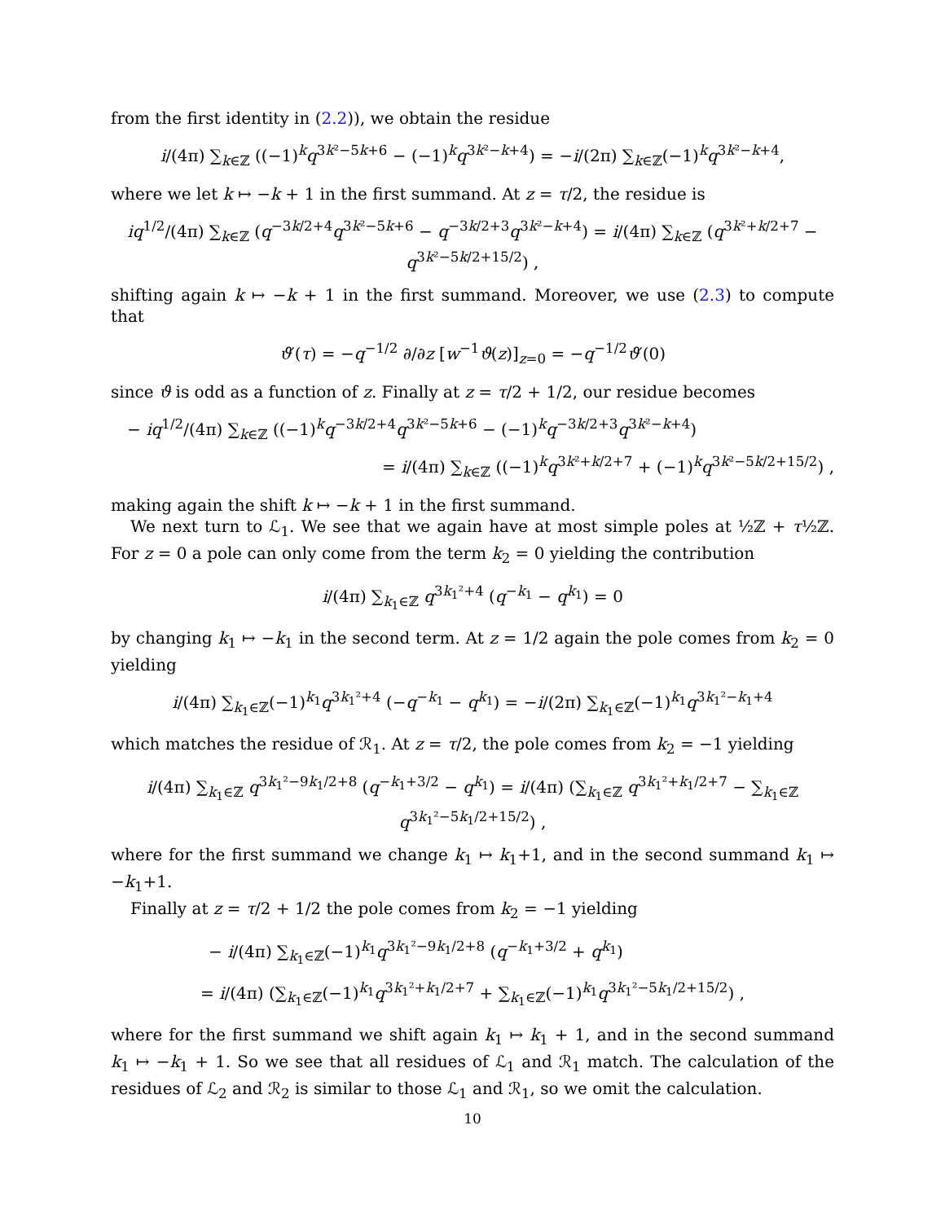from the first identity in (2.2)), we obtain the residue
i/(4π) ∑<sub>k∈ℤ</sub> ((−1)<sup>k</sup>q<sup>3k²−5k+6</sup> − (−1)<sup>k</sup>q<sup>3k²−k+4</sup>) = −i/(2π) ∑<sub>k∈ℤ</sub>(−1)<sup>k</sup>q<sup>3k²−k+4</sup>,
where we let k ↦ −k + 1 in the first summand. At z = τ/2, the residue is
iq<sup>1/2</sup>/(4π) ∑<sub>k∈ℤ</sub> (q<sup>−3k/2+4</sup>q<sup>3k²−5k+6</sup> − q<sup>−3k/2+3</sup>q<sup>3k²−k+4</sup>) = i/(4π) ∑<sub>k∈ℤ</sub> (q<sup>3k²+k/2+7</sup> − q<sup>3k²−5k/2+15/2</sup>) ,
shifting again k ↦ −k + 1 in the first summand. Moreover, we use (2.3) to compute that
ϑ′(τ) = −q<sup>−1/2</sup> ∂/∂z [w<sup>−1</sup>ϑ(z)]<sub>z=0</sub> = −q<sup>−1/2</sup>ϑ′(0)
since ϑ is odd as a function of z. Finally at z = τ/2 + 1/2, our residue becomes
− iq<sup>1/2</sup>/(4π) ∑<sub>k∈ℤ</sub> ((−1)<sup>k</sup>q<sup>−3k/2+4</sup>q<sup>3k²−5k+6</sup> − (−1)<sup>k</sup>q<sup>−3k/2+3</sup>q<sup>3k²−k+4</sup>)
= i/(4π) ∑<sub>k∈ℤ</sub> ((−1)<sup>k</sup>q<sup>3k²+k/2+7</sup> + (−1)<sup>k</sup>q<sup>3k²−5k/2+15/2</sup>) ,
making again the shift k ↦ −k + 1 in the first summand.
We next turn to ℒ<sub>1</sub>. We see that we again have at most simple poles at ½ℤ + τ½ℤ. For z = 0 a pole can only come from the term k<sub>2</sub> = 0 yielding the contribution
i/(4π) ∑<sub>k<sub>1</sub>∈ℤ</sub> q<sup>3k<sub>1</sub>²+4</sup> (q<sup>−k<sub>1</sub></sup> − q<sup>k<sub>1</sub></sup>) = 0
by changing k<sub>1</sub> ↦ −k<sub>1</sub> in the second term. At z = 1/2 again the pole comes from k<sub>2</sub> = 0 yielding
i/(4π) ∑<sub>k<sub>1</sub>∈ℤ</sub>(−1)<sup>k<sub>1</sub></sup>q<sup>3k<sub>1</sub>²+4</sup> (−q<sup>−k<sub>1</sub></sup> − q<sup>k<sub>1</sub></sup>) = −i/(2π) ∑<sub>k<sub>1</sub>∈ℤ</sub>(−1)<sup>k<sub>1</sub></sup>q<sup>3k<sub>1</sub>²−k<sub>1</sub>+4</sup>
which matches the residue of ℛ<sub>1</sub>. At z = τ/2, the pole comes from k<sub>2</sub> = −1 yielding
i/(4π) ∑<sub>k<sub>1</sub>∈ℤ</sub> q<sup>3k<sub>1</sub>²−9k<sub>1</sub>/2+8</sup> (q<sup>−k<sub>1</sub>+3/2</sup> − q<sup>k<sub>1</sub></sup>) = i/(4π) (∑<sub>k<sub>1</sub>∈ℤ</sub> q<sup>3k<sub>1</sub>²+k<sub>1</sub>/2+7</sup> − ∑<sub>k<sub>1</sub>∈ℤ</sub> q<sup>3k<sub>1</sub>²−5k<sub>1</sub>/2+15/2</sup>) ,
where for the first summand we change k<sub>1</sub> ↦ k<sub>1</sub>+1, and in the second summand k<sub>1</sub> ↦ −k<sub>1</sub>+1.
Finally at z = τ/2 + 1/2 the pole comes from k<sub>2</sub> = −1 yielding
− i/(4π) ∑<sub>k<sub>1</sub>∈ℤ</sub>(−1)<sup>k<sub>1</sub></sup>q<sup>3k<sub>1</sub>²−9k<sub>1</sub>/2+8</sup> (q<sup>−k<sub>1</sub>+3/2</sup> + q<sup>k<sub>1</sub></sup>)
= i/(4π) (∑<sub>k<sub>1</sub>∈ℤ</sub>(−1)<sup>k<sub>1</sub></sup>q<sup>3k<sub>1</sub>²+k<sub>1</sub>/2+7</sup> + ∑<sub>k<sub>1</sub>∈ℤ</sub>(−1)<sup>k<sub>1</sub></sup>q<sup>3k<sub>1</sub>²−5k<sub>1</sub>/2+15/2</sup>) ,
where for the first summand we shift again k<sub>1</sub> ↦ k<sub>1</sub> + 1, and in the second summand k<sub>1</sub> ↦ −k<sub>1</sub> + 1. So we see that all residues of ℒ<sub>1</sub> and ℛ<sub>1</sub> match. The calculation of the residues of ℒ<sub>2</sub> and ℛ<sub>2</sub> is similar to those ℒ<sub>1</sub> and ℛ<sub>1</sub>, so we omit the calculation.
10